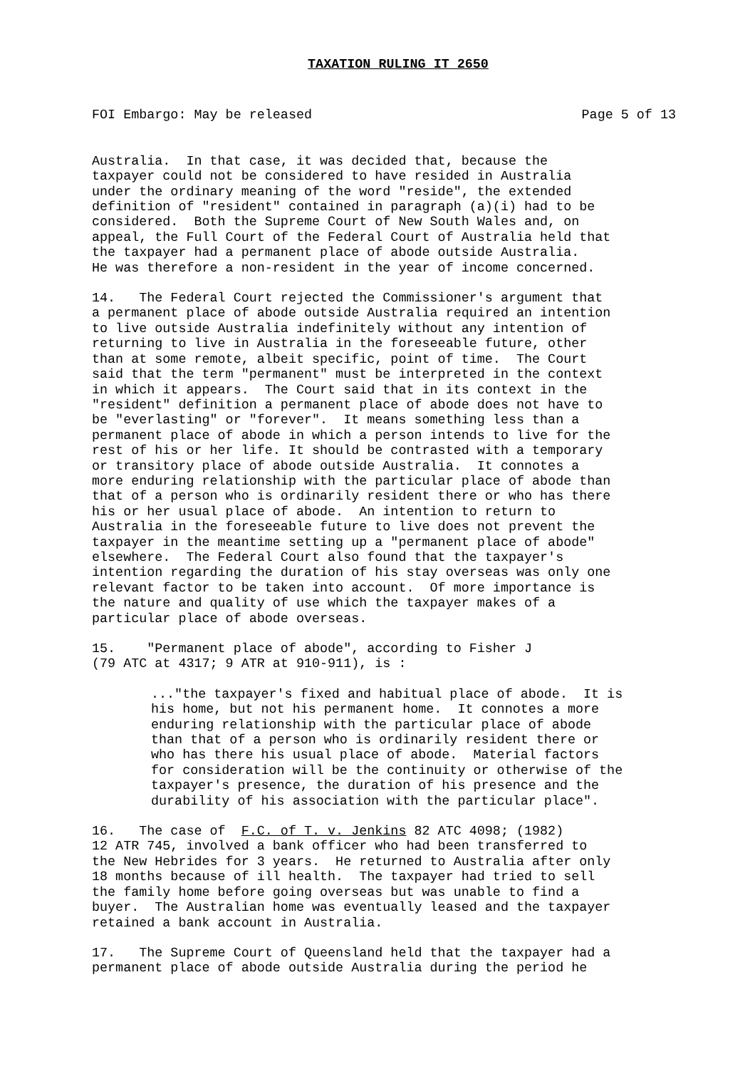TAXATION RULING IT 2650
FOI Embargo: May be released Page 5 of 13
Australia. In that case, it was decided that, because the taxpayer could not be considered to have resided in Australia under the ordinary meaning of the word "reside", the extended definition of "resident" contained in paragraph (a)(i) had to be considered. Both the Supreme Court of New South Wales and, on appeal, the Full Court of the Federal Court of Australia held that the taxpayer had a permanent place of abode outside Australia. He was therefore a non-resident in the year of income concerned.
14. The Federal Court rejected the Commissioner's argument that a permanent place of abode outside Australia required an intention to live outside Australia indefinitely without any intention of returning to live in Australia in the foreseeable future, other than at some remote, albeit specific, point of time. The Court said that the term "permanent" must be interpreted in the context in which it appears. The Court said that in its context in the "resident" definition a permanent place of abode does not have to be "everlasting" or "forever". It means something less than a permanent place of abode in which a person intends to live for the rest of his or her life. It should be contrasted with a temporary or transitory place of abode outside Australia. It connotes a more enduring relationship with the particular place of abode than that of a person who is ordinarily resident there or who has there his or her usual place of abode. An intention to return to Australia in the foreseeable future to live does not prevent the taxpayer in the meantime setting up a "permanent place of abode" elsewhere. The Federal Court also found that the taxpayer's intention regarding the duration of his stay overseas was only one relevant factor to be taken into account. Of more importance is the nature and quality of use which the taxpayer makes of a particular place of abode overseas.
15. "Permanent place of abode", according to Fisher J (79 ATC at 4317; 9 ATR at 910-911), is :
..."the taxpayer's fixed and habitual place of abode. It is his home, but not his permanent home. It connotes a more enduring relationship with the particular place of abode than that of a person who is ordinarily resident there or who has there his usual place of abode. Material factors for consideration will be the continuity or otherwise of the taxpayer's presence, the duration of his presence and the durability of his association with the particular place".
16. The case of F.C. of T. v. Jenkins 82 ATC 4098; (1982) 12 ATR 745, involved a bank officer who had been transferred to the New Hebrides for 3 years. He returned to Australia after only 18 months because of ill health. The taxpayer had tried to sell the family home before going overseas but was unable to find a buyer. The Australian home was eventually leased and the taxpayer retained a bank account in Australia.
17. The Supreme Court of Queensland held that the taxpayer had a permanent place of abode outside Australia during the period he